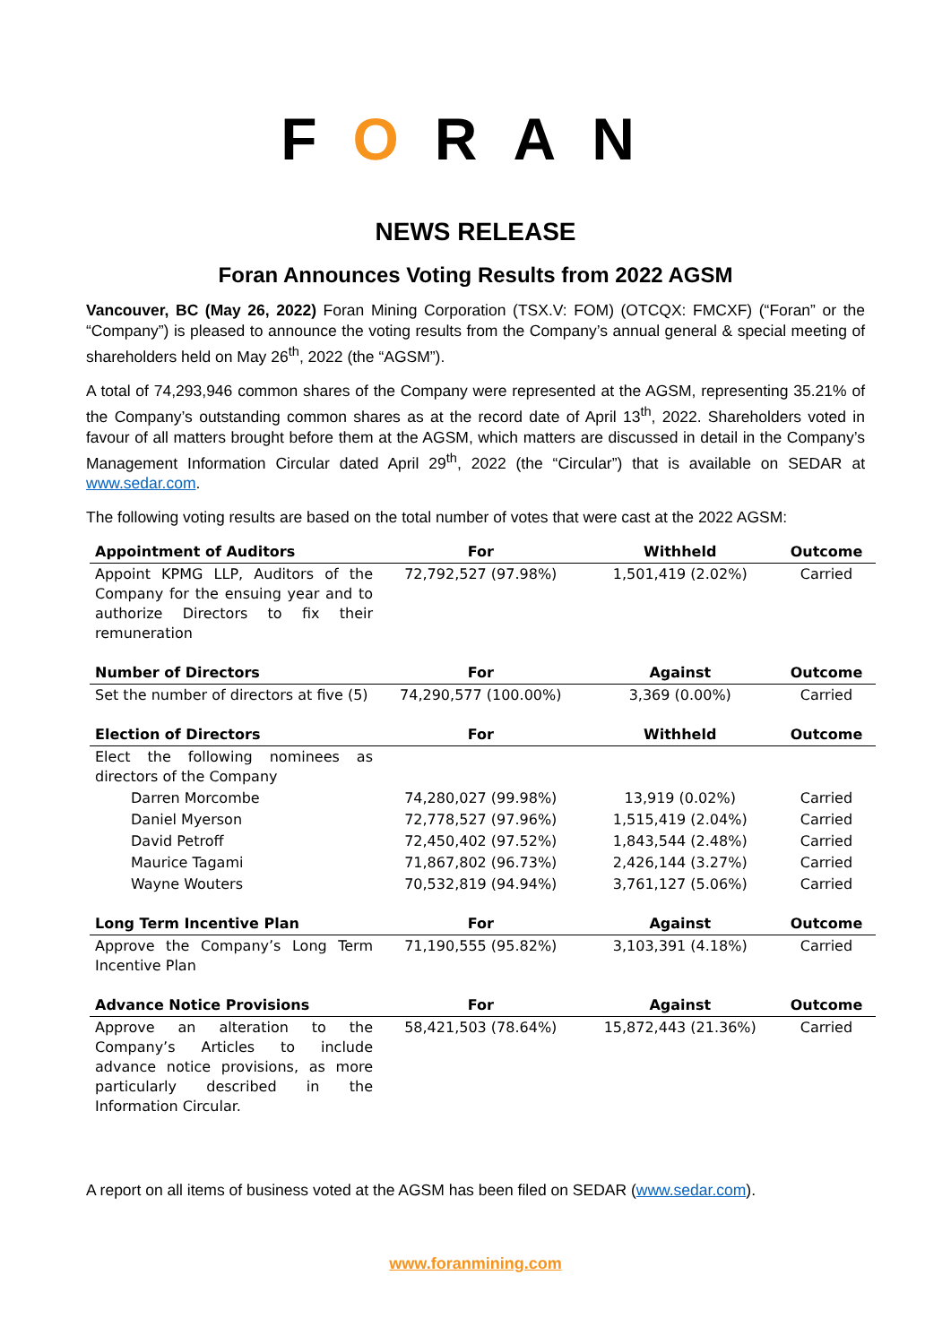FORAN
NEWS RELEASE
Foran Announces Voting Results from 2022 AGSM
Vancouver, BC (May 26, 2022) Foran Mining Corporation (TSX.V: FOM) (OTCQX: FMCXF) (“Foran” or the “Company”) is pleased to announce the voting results from the Company’s annual general & special meeting of shareholders held on May 26<sup>th</sup>, 2022 (the “AGSM”).
A total of 74,293,946 common shares of the Company were represented at the AGSM, representing 35.21% of the Company’s outstanding common shares as at the record date of April 13<sup>th</sup>, 2022. Shareholders voted in favour of all matters brought before them at the AGSM, which matters are discussed in detail in the Company’s Management Information Circular dated April 29<sup>th</sup>, 2022 (the “Circular”) that is available on SEDAR at www.sedar.com.
The following voting results are based on the total number of votes that were cast at the 2022 AGSM:
| Appointment of Auditors | For | Withheld | Outcome |
| --- | --- | --- | --- |
| Appoint KPMG LLP, Auditors of the Company for the ensuing year and to authorize Directors to fix their remuneration | 72,792,527 (97.98%) | 1,501,419 (2.02%) | Carried |
| Number of Directors | For | Against | Outcome |
| Set the number of directors at five (5) | 74,290,577 (100.00%) | 3,369 (0.00%) | Carried |
| Election of Directors | For | Withheld | Outcome |
| Elect the following nominees as directors of the Company | | | |
| Darren Morcombe | 74,280,027 (99.98%) | 13,919 (0.02%) | Carried |
| Daniel Myerson | 72,778,527 (97.96%) | 1,515,419 (2.04%) | Carried |
| David Petroff | 72,450,402 (97.52%) | 1,843,544 (2.48%) | Carried |
| Maurice Tagami | 71,867,802 (96.73%) | 2,426,144 (3.27%) | Carried |
| Wayne Wouters | 70,532,819 (94.94%) | 3,761,127 (5.06%) | Carried |
| Long Term Incentive Plan | For | Against | Outcome |
| Approve the Company’s Long Term Incentive Plan | 71,190,555 (95.82%) | 3,103,391 (4.18%) | Carried |
| Advance Notice Provisions | For | Against | Outcome |
| Approve an alteration to the Company’s Articles to include advance notice provisions, as more particularly described in the Information Circular. | 58,421,503 (78.64%) | 15,872,443 (21.36%) | Carried |
A report on all items of business voted at the AGSM has been filed on SEDAR (www.sedar.com).
www.foranmining.com